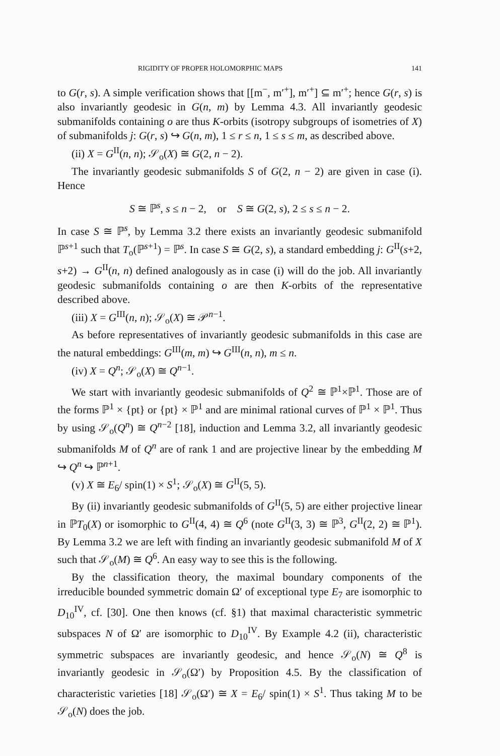RIGIDITY OF PROPER HOLOMORPHIC MAPS 141
to G(r, s). A simple verification shows that [[m<sup>−</sup>, m′<sup>+</sup>], m′<sup>+</sup>] ⊆ m′<sup>+</sup>; hence G(r, s) is also invariantly geodesic in G(n, m) by Lemma 4.3. All invariantly geodesic submanifolds containing o are thus K-orbits (isotropy subgroups of isometries of X) of submanifolds j: G(r, s) ↪ G(n, m), 1 ≤ r ≤ n, 1 ≤ s ≤ m, as described above.
(ii) X = G<sup>II</sup>(n, n); 𝒮<sub>o</sub>(X) ≅ G(2, n − 2).
The invariantly geodesic submanifolds S of G(2, n − 2) are given in case (i). Hence
S ≅ ℙ<sup>s</sup>, s ≤ n − 2, or S ≅ G(2, s), 2 ≤ s ≤ n − 2.
In case S ≅ ℙ<sup>s</sup>, by Lemma 3.2 there exists an invariantly geodesic submanifold ℙ<sup>s+1</sup> such that T<sub>o</sub>(ℙ<sup>s+1</sup>) = ℙ<sup>s</sup>. In case S ≅ G(2, s), a standard embedding j: G<sup>II</sup>(s+2, s+2) → G<sup>II</sup>(n, n) defined analogously as in case (i) will do the job. All invariantly geodesic submanifolds containing o are then K-orbits of the representative described above.
(iii) X = G<sup>III</sup>(n, n); 𝒮<sub>o</sub>(X) ≅ 𝒫<sup>n−1</sup>.
As before representatives of invariantly geodesic submanifolds in this case are the natural embeddings: G<sup>III</sup>(m, m) ↪ G<sup>III</sup>(n, n), m ≤ n.
(iv) X = Q<sup>n</sup>; 𝒮<sub>o</sub>(X) ≅ Q<sup>n−1</sup>.
We start with invariantly geodesic submanifolds of Q<sup>2</sup> ≅ ℙ<sup>1</sup>×ℙ<sup>1</sup>. Those are of the forms ℙ<sup>1</sup> × {pt} or {pt} × ℙ<sup>1</sup> and are minimal rational curves of ℙ<sup>1</sup> × ℙ<sup>1</sup>. Thus by using 𝒮<sub>o</sub>(Q<sup>n</sup>) ≅ Q<sup>n−2</sup> [18], induction and Lemma 3.2, all invariantly geodesic submanifolds M of Q<sup>n</sup> are of rank 1 and are projective linear by the embedding M ↪ Q<sup>n</sup> ↪ ℙ<sup>n+1</sup>.
(v) X ≅ E<sub>6</sub>/ spin(1) × S<sup>1</sup>; 𝒮<sub>o</sub>(X) ≅ G<sup>II</sup>(5, 5).
By (ii) invariantly geodesic submanifolds of G<sup>II</sup>(5, 5) are either projective linear in ℙT<sub>0</sub>(X) or isomorphic to G<sup>II</sup>(4, 4) ≅ Q<sup>6</sup> (note G<sup>II</sup>(3, 3) ≅ ℙ<sup>3</sup>, G<sup>II</sup>(2, 2) ≅ ℙ<sup>1</sup>). By Lemma 3.2 we are left with finding an invariantly geodesic submanifold M of X such that 𝒮<sub>o</sub>(M) ≅ Q<sup>6</sup>. An easy way to see this is the following.
By the classification theory, the maximal boundary components of the irreducible bounded symmetric domain Ω′ of exceptional type E<sub>7</sub> are isomorphic to D<sub>10</sub><sup>IV</sup>, cf. [30]. One then knows (cf. §1) that maximal characteristic symmetric subspaces N of Ω′ are isomorphic to D<sub>10</sub><sup>IV</sup>. By Example 4.2 (ii), characteristic symmetric subspaces are invariantly geodesic, and hence 𝒮<sub>o</sub>(N) ≅ Q<sup>8</sup> is invariantly geodesic in 𝒮<sub>o</sub>(Ω′) by Proposition 4.5. By the classification of characteristic varieties [18] 𝒮<sub>o</sub>(Ω′) ≅ X = E<sub>6</sub>/ spin(1) × S<sup>1</sup>. Thus taking M to be 𝒮<sub>o</sub>(N) does the job.